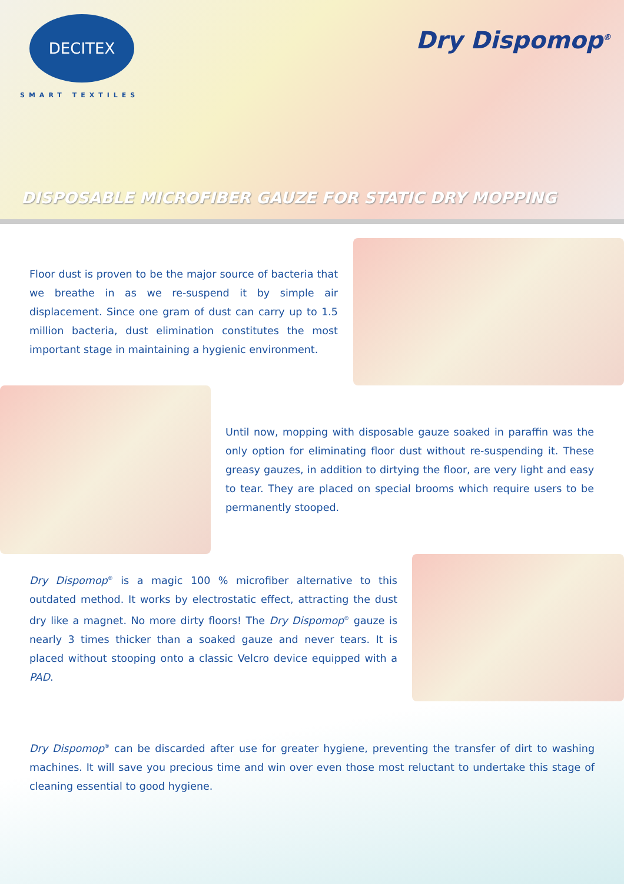DECITEX
SMART TEXTILES
Dry Dispomop<sup>®</sup>
DISPOSABLE MICROFIBER GAUZE FOR STATIC DRY MOPPING
Floor dust is proven to be the major source of bacteria that we breathe in as we re-suspend it by simple air displacement. Since one gram of dust can carry up to 1.5 million bacteria, dust elimination constitutes the most important stage in maintaining a hygienic environment.
Until now, mopping with disposable gauze soaked in paraffin was the only option for eliminating floor dust without re-suspending it. These greasy gauzes, in addition to dirtying the floor, are very light and easy to tear. They are placed on special brooms which require users to be permanently stooped.
Dry Dispomop<sup>®</sup> is a magic 100 % microfiber alternative to this outdated method. It works by electrostatic effect, attracting the dust dry like a magnet. No more dirty floors! The Dry Dispomop<sup>®</sup> gauze is nearly 3 times thicker than a soaked gauze and never tears. It is placed without stooping onto a classic Velcro device equipped with a PAD.
Dry Dispomop<sup>®</sup> can be discarded after use for greater hygiene, preventing the transfer of dirt to washing machines. It will save you precious time and win over even those most reluctant to undertake this stage of cleaning essential to good hygiene.